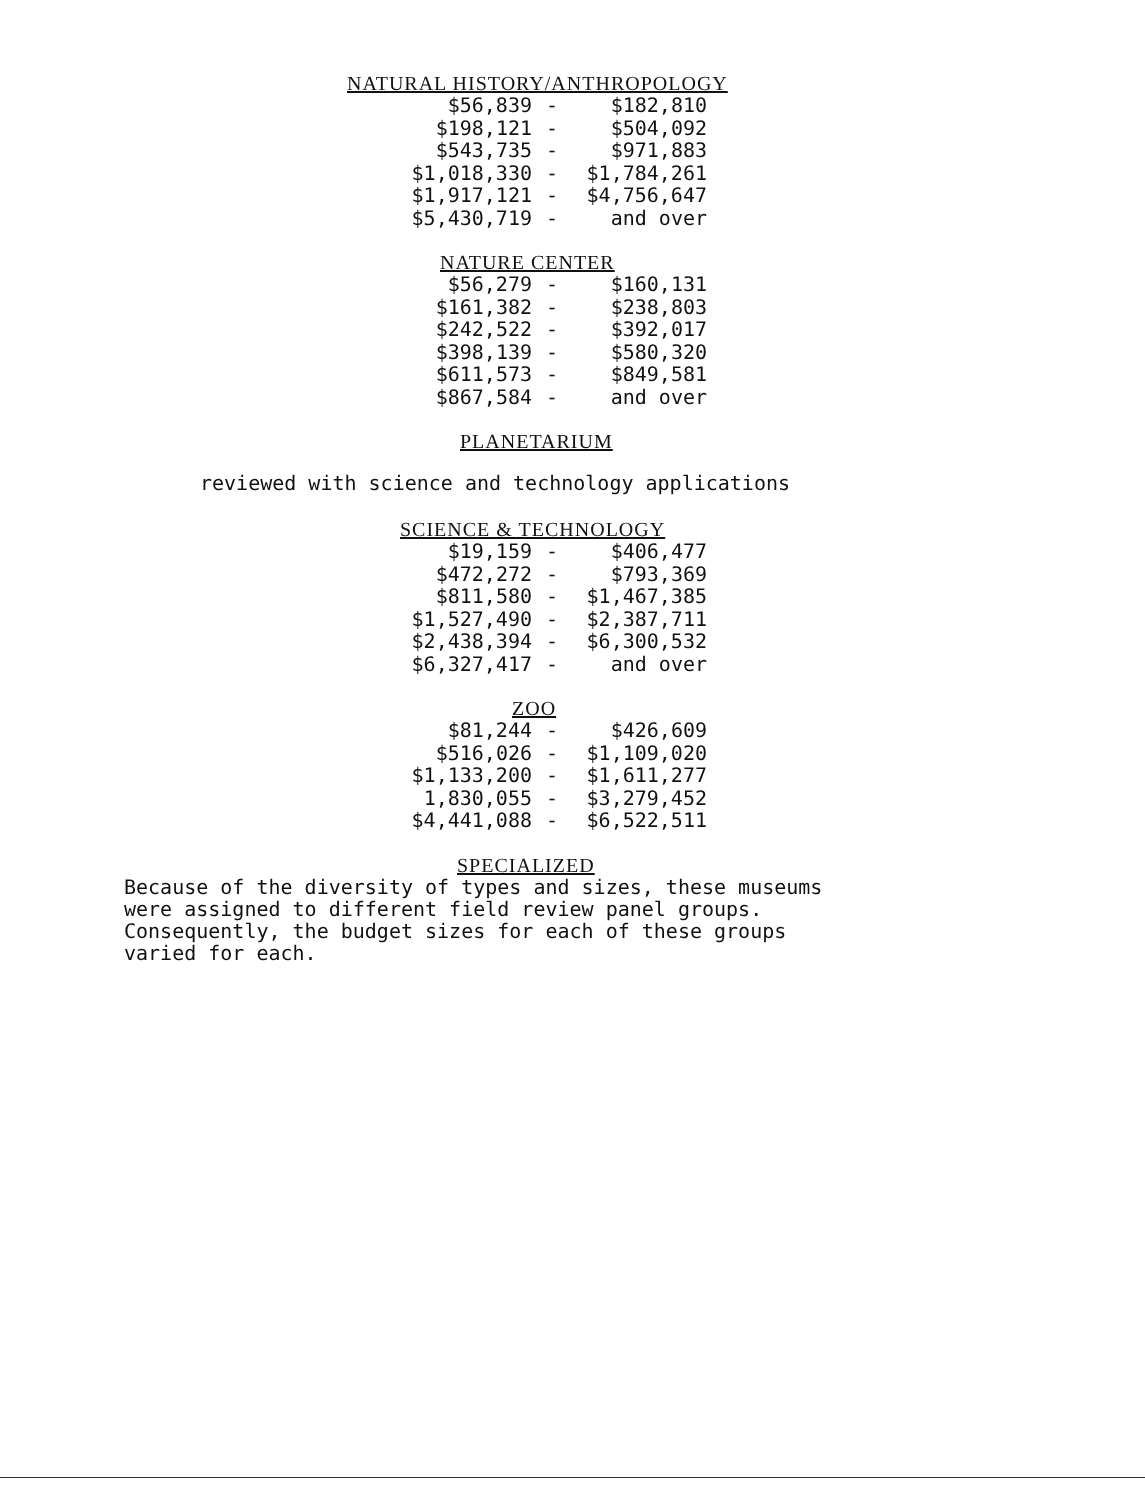NATURAL HISTORY/ANTHROPOLOGY
| $56,839 | - | $182,810 |
| $198,121 | - | $504,092 |
| $543,735 | - | $971,883 |
| $1,018,330 | - | $1,784,261 |
| $1,917,121 | - | $4,756,647 |
| $5,430,719 | - | and over |
NATURE CENTER
| $56,279 | - | $160,131 |
| $161,382 | - | $238,803 |
| $242,522 | - | $392,017 |
| $398,139 | - | $580,320 |
| $611,573 | - | $849,581 |
| $867,584 | - | and over |
PLANETARIUM
reviewed with science and technology applications
SCIENCE & TECHNOLOGY
| $19,159 | - | $406,477 |
| $472,272 | - | $793,369 |
| $811,580 | - | $1,467,385 |
| $1,527,490 | - | $2,387,711 |
| $2,438,394 | - | $6,300,532 |
| $6,327,417 | - | and over |
ZOO
| $81,244 | - | $426,609 |
| $516,026 | - | $1,109,020 |
| $1,133,200 | - | $1,611,277 |
| 1,830,055 | - | $3,279,452 |
| $4,441,088 | - | $6,522,511 |
SPECIALIZED
Because of the diversity of types and sizes, these museums
were assigned to different field review panel groups.
Consequently, the budget sizes for each of these groups
varied for each.